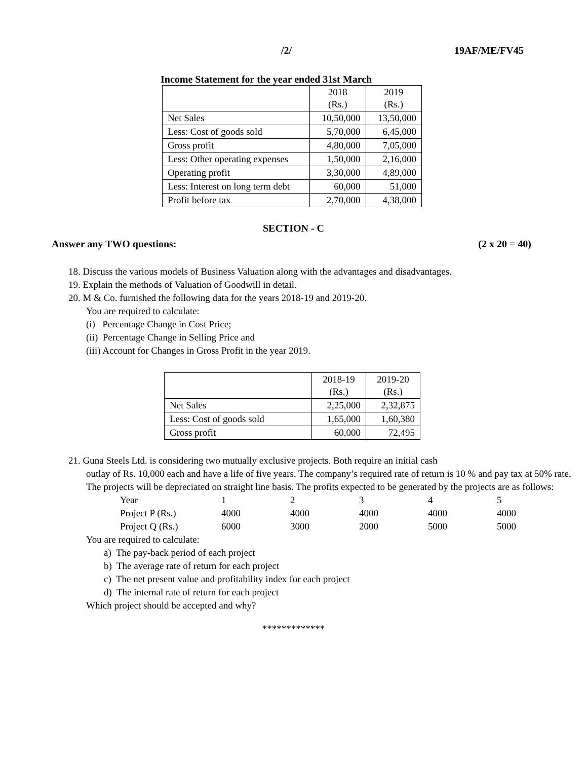/2/ 19AF/ME/FV45
Income Statement for the year ended 31st March
| | 2018 (Rs.) | 2019 (Rs.) |
| Net Sales | 10,50,000 | 13,50,000 |
| Less: Cost of goods sold | 5,70,000 | 6,45,000 |
| Gross profit | 4,80,000 | 7,05,000 |
| Less: Other operating expenses | 1,50,000 | 2,16,000 |
| Operating profit | 3,30,000 | 4,89,000 |
| Less: Interest on long term debt | 60,000 | 51,000 |
| Profit before tax | 2,70,000 | 4,38,000 |
SECTION - C
Answer any TWO questions: (2 x 20 = 40)
18. Discuss the various models of Business Valuation along with the advantages and disadvantages.
19. Explain the methods of Valuation of Goodwill in detail.
20. M & Co. furnished the following data for the years 2018-19 and 2019-20.
You are required to calculate:
(i) Percentage Change in Cost Price;
(ii) Percentage Change in Selling Price and
(iii) Account for Changes in Gross Profit in the year 2019.
| | 2018-19 (Rs.) | 2019-20 (Rs.) |
| Net Sales | 2,25,000 | 2,32,875 |
| Less: Cost of goods sold | 1,65,000 | 1,60,380 |
| Gross profit | 60,000 | 72,495 |
21. Guna Steels Ltd. is considering two mutually exclusive projects. Both require an initial cash
outlay of Rs. 10,000 each and have a life of five years. The company’s required rate of return is 10 % and pay tax at 50% rate. The projects will be depreciated on straight line basis. The profits expected to be generated by the projects are as follows:
| Year | 1 | 2 | 3 | 4 | 5 |
| Project P (Rs.) | 4000 | 4000 | 4000 | 4000 | 4000 |
| Project Q (Rs.) | 6000 | 3000 | 2000 | 5000 | 5000 |
You are required to calculate:
a) The pay-back period of each project
b) The average rate of return for each project
c) The net present value and profitability index for each project
d) The internal rate of return for each project
Which project should be accepted and why?
*************